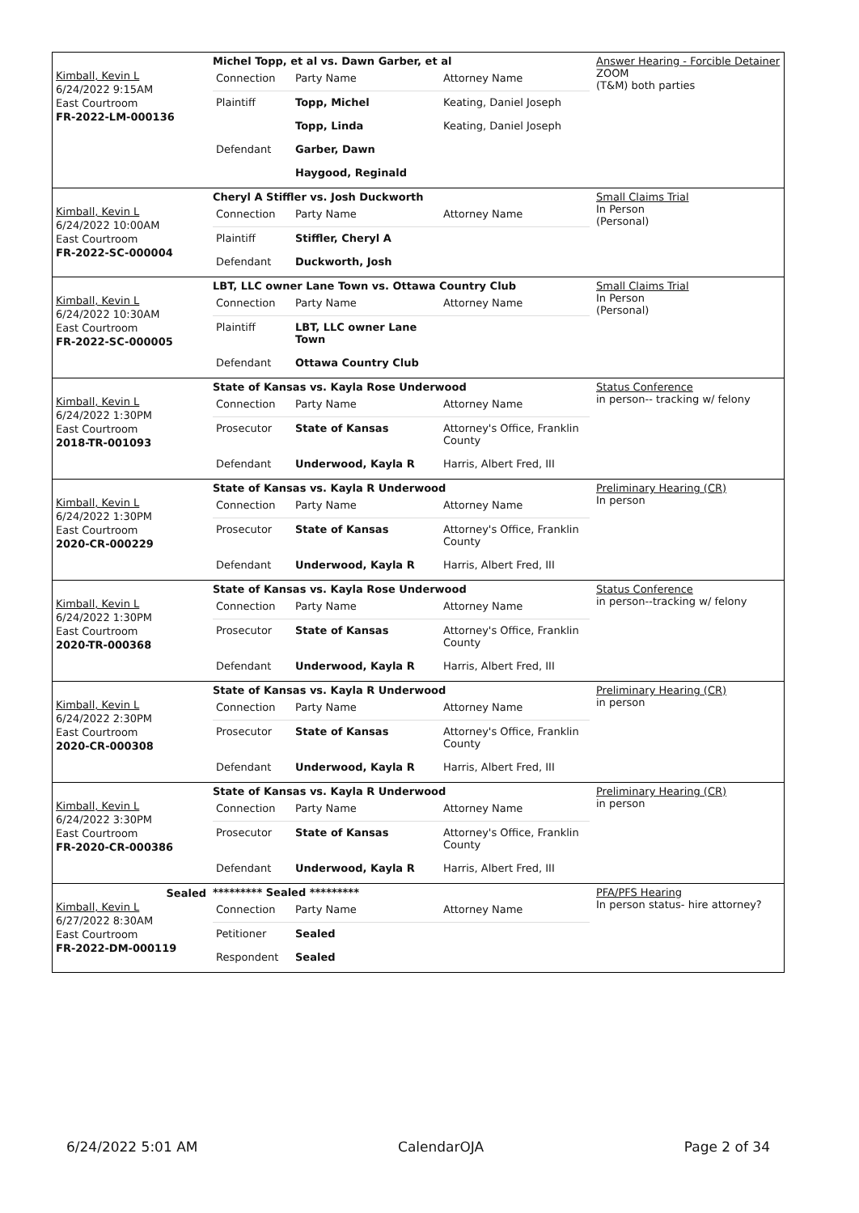| Kimball, Kevin L 6/24/2022 9:15AM East Courtroom FR-2022-LM-000136 | Michel Topp, et al vs. Dawn Garber, et al / Connection / Party Name / Attorney Name / / Plaintiff / Topp, Michel / Keating, Daniel Joseph / / / Topp, Linda / Keating, Daniel Joseph / / Defendant / Garber, Dawn / / / / Haygood, Reginald / / | Answer Hearing - Forcible Detainer ZOOM (T&M) both parties |
| Kimball, Kevin L 6/24/2022 10:00AM East Courtroom FR-2022-SC-000004 | Cheryl A Stiffler vs. Josh Duckworth / Connection / Party Name / Attorney Name / / Plaintiff / Stiffler, Cheryl A / / / Defendant / Duckworth, Josh / / | Small Claims Trial In Person (Personal) |
| Kimball, Kevin L 6/24/2022 10:30AM East Courtroom FR-2022-SC-000005 | LBT, LLC owner Lane Town vs. Ottawa Country Club / Connection / Party Name / Attorney Name / / Plaintiff / LBT, LLC owner Lane Town / / / Defendant / Ottawa Country Club / / | Small Claims Trial In Person (Personal) |
| Kimball, Kevin L 6/24/2022 1:30PM East Courtroom 2018-TR-001093 | State of Kansas vs. Kayla Rose Underwood / Connection / Party Name / Attorney Name / / Prosecutor / State of Kansas / Attorney's Office, Franklin County / / Defendant / Underwood, Kayla R / Harris, Albert Fred, III / | Status Conference in person-- tracking w/ felony |
| Kimball, Kevin L 6/24/2022 1:30PM East Courtroom 2020-CR-000229 | State of Kansas vs. Kayla R Underwood / Connection / Party Name / Attorney Name / / Prosecutor / State of Kansas / Attorney's Office, Franklin County / / Defendant / Underwood, Kayla R / Harris, Albert Fred, III / | Preliminary Hearing (CR) In person |
| Kimball, Kevin L 6/24/2022 1:30PM East Courtroom 2020-TR-000368 | State of Kansas vs. Kayla Rose Underwood / Connection / Party Name / Attorney Name / / Prosecutor / State of Kansas / Attorney's Office, Franklin County / / Defendant / Underwood, Kayla R / Harris, Albert Fred, III / | Status Conference in person--tracking w/ felony |
| Kimball, Kevin L 6/24/2022 2:30PM East Courtroom 2020-CR-000308 | State of Kansas vs. Kayla R Underwood / Connection / Party Name / Attorney Name / / Prosecutor / State of Kansas / Attorney's Office, Franklin County / / Defendant / Underwood, Kayla R / Harris, Albert Fred, III / | Preliminary Hearing (CR) in person |
| Kimball, Kevin L 6/24/2022 3:30PM East Courtroom FR-2020-CR-000386 | State of Kansas vs. Kayla R Underwood / Connection / Party Name / Attorney Name / / Prosecutor / State of Kansas / Attorney's Office, Franklin County / / Defendant / Underwood, Kayla R / Harris, Albert Fred, III / | Preliminary Hearing (CR) in person |
| Sealed Kimball, Kevin L 6/27/2022 8:30AM East Courtroom FR-2022-DM-000119 | ********* Sealed ********* / Connection / Party Name / Attorney Name / / Petitioner / Sealed / / / Respondent / Sealed / / | PFA/PFS Hearing In person status- hire attorney? |
6/24/2022 5:01 AM CalendarOJA Page 2 of 34